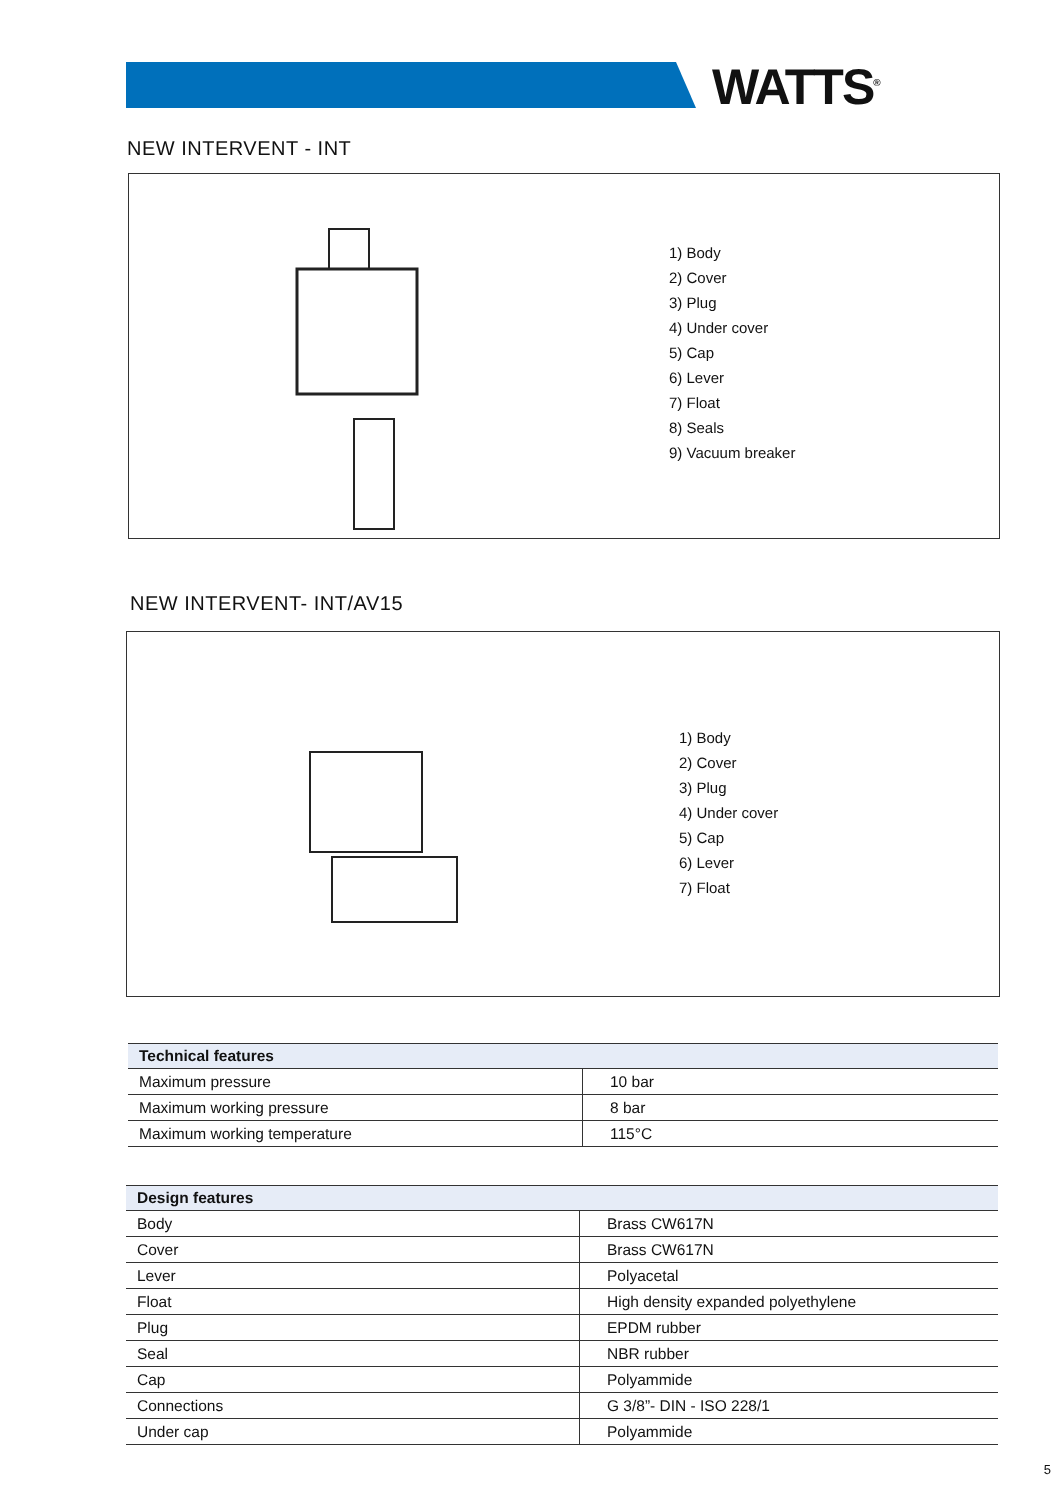WATTS<sup>®</sup>
NEW INTERVENT - INT
1) Body
2) Cover
3) Plug
4) Under cover
5) Cap
6) Lever
7) Float
8) Seals
9) Vacuum breaker
NEW INTERVENT- INT/AV15
1) Body
2) Cover
3) Plug
4) Under cover
5) Cap
6) Lever
7) Float
| Technical features | |
| --- | --- |
| Maximum pressure | 10 bar |
| Maximum working pressure | 8 bar |
| Maximum working temperature | 115°C |
| Design features | |
| --- | --- |
| Body | Brass CW617N |
| Cover | Brass CW617N |
| Lever | Polyacetal |
| Float | High density expanded polyethylene |
| Plug | EPDM rubber |
| Seal | NBR rubber |
| Cap | Polyammide |
| Connections | G 3/8”- DIN - ISO 228/1 |
| Under cap | Polyammide |
5